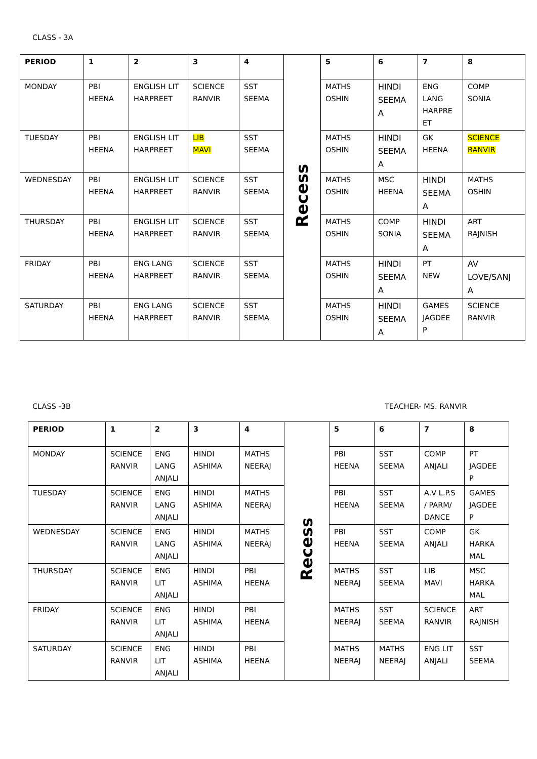CLASS - 3A
| PERIOD | 1 | 2 | 3 | 4 | Recess | 5 | 6 | 7 | 8 |
| MONDAY | PBI HEENA | ENGLISH LIT HARPREET | SCIENCE RANVIR | SST SEEMA | | MATHS OSHIN | HINDI SEEMA A | ENG LANG HARPRE ET | COMP SONIA |
| TUESDAY | PBI HEENA | ENGLISH LIT HARPREET | LIB MAVI | SST SEEMA | | MATHS OSHIN | HINDI SEEMA A | GK HEENA | SCIENCE RANVIR |
| WEDNESDAY | PBI HEENA | ENGLISH LIT HARPREET | SCIENCE RANVIR | SST SEEMA | | MATHS OSHIN | MSC HEENA | HINDI SEEMA A | MATHS OSHIN |
| THURSDAY | PBI HEENA | ENGLISH LIT HARPREET | SCIENCE RANVIR | SST SEEMA | | MATHS OSHIN | COMP SONIA | HINDI SEEMA A | ART RAJNISH |
| FRIDAY | PBI HEENA | ENG LANG HARPREET | SCIENCE RANVIR | SST SEEMA | | MATHS OSHIN | HINDI SEEMA A | PT NEW | AV LOVE/SANJ A |
| SATURDAY | PBI HEENA | ENG LANG HARPREET | SCIENCE RANVIR | SST SEEMA | | MATHS OSHIN | HINDI SEEMA A | GAMES JAGDEE P | SCIENCE RANVIR |
CLASS -3B TEACHER- MS. RANVIR
| PERIOD | 1 | 2 | 3 | 4 | Recess | 5 | 6 | 7 | 8 |
| MONDAY | SCIENCE RANVIR | ENG LANG ANJALI | HINDI ASHIMA | MATHS NEERAJ | | PBI HEENA | SST SEEMA | COMP ANJALI | PT JAGDEE P |
| TUESDAY | SCIENCE RANVIR | ENG LANG ANJALI | HINDI ASHIMA | MATHS NEERAJ | | PBI HEENA | SST SEEMA | A.V L.P.S / PARM/ DANCE | GAMES JAGDEE P |
| WEDNESDAY | SCIENCE RANVIR | ENG LANG ANJALI | HINDI ASHIMA | MATHS NEERAJ | | PBI HEENA | SST SEEMA | COMP ANJALI | GK HARKA MAL |
| THURSDAY | SCIENCE RANVIR | ENG LIT ANJALI | HINDI ASHIMA | PBI HEENA | | MATHS NEERAJ | SST SEEMA | LIB MAVI | MSC HARKA MAL |
| FRIDAY | SCIENCE RANVIR | ENG LIT ANJALI | HINDI ASHIMA | PBI HEENA | | MATHS NEERAJ | SST SEEMA | SCIENCE RANVIR | ART RAJNISH |
| SATURDAY | SCIENCE RANVIR | ENG LIT ANJALI | HINDI ASHIMA | PBI HEENA | | MATHS NEERAJ | MATHS NEERAJ | ENG LIT ANJALI | SST SEEMA |